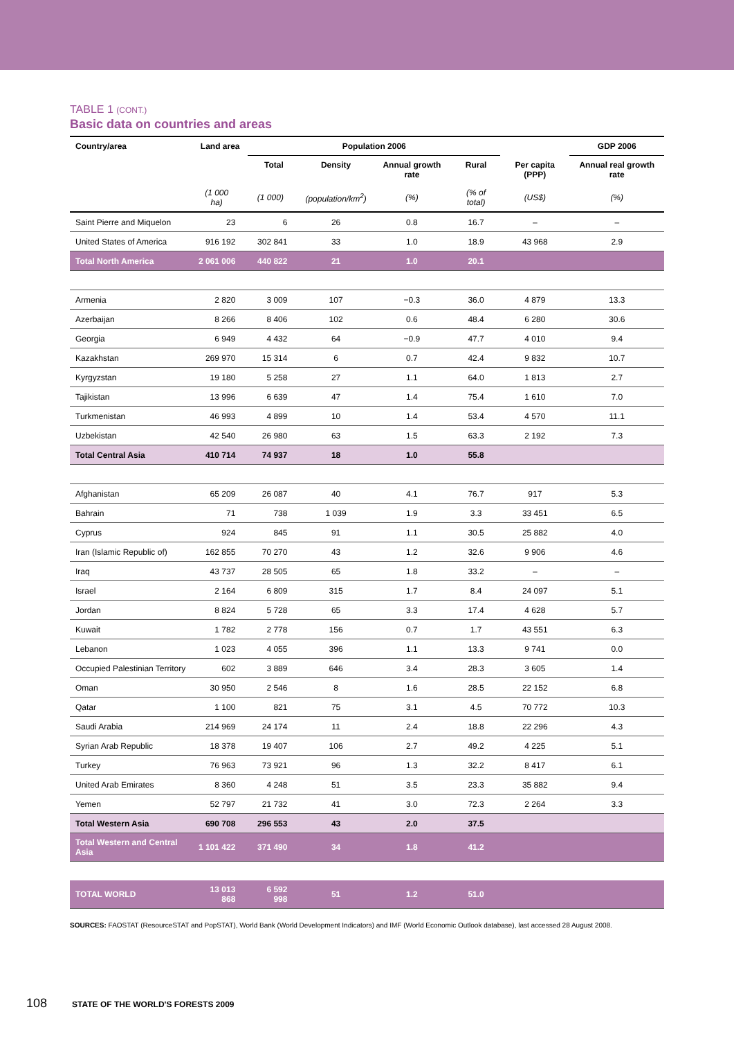TABLE 1 (CONT.)
Basic data on countries and areas
| Country/area | Land area | Population 2006 | | | | | GDP 2006 |
| --- | --- | --- | --- | --- | --- | --- | --- |
| | | Total | Density | Annual growth rate | Rural | Per capita (PPP) | Annual real growth rate |
| | (1 000 ha) | (1 000) | (population/km<sup>2</sup>) | (%) | (% of total) | (US$) | (%) |
| Saint Pierre and Miquelon | 23 | 6 | 26 | 0.8 | 16.7 | – | – |
| United States of America | 916 192 | 302 841 | 33 | 1.0 | 18.9 | 43 968 | 2.9 |
| Total North America | 2 061 006 | 440 822 | 21 | 1.0 | 20.1 | | |
| Armenia | 2 820 | 3 009 | 107 | −0.3 | 36.0 | 4 879 | 13.3 |
| Azerbaijan | 8 266 | 8 406 | 102 | 0.6 | 48.4 | 6 280 | 30.6 |
| Georgia | 6 949 | 4 432 | 64 | −0.9 | 47.7 | 4 010 | 9.4 |
| Kazakhstan | 269 970 | 15 314 | 6 | 0.7 | 42.4 | 9 832 | 10.7 |
| Kyrgyzstan | 19 180 | 5 258 | 27 | 1.1 | 64.0 | 1 813 | 2.7 |
| Tajikistan | 13 996 | 6 639 | 47 | 1.4 | 75.4 | 1 610 | 7.0 |
| Turkmenistan | 46 993 | 4 899 | 10 | 1.4 | 53.4 | 4 570 | 11.1 |
| Uzbekistan | 42 540 | 26 980 | 63 | 1.5 | 63.3 | 2 192 | 7.3 |
| Total Central Asia | 410 714 | 74 937 | 18 | 1.0 | 55.8 | | |
| Afghanistan | 65 209 | 26 087 | 40 | 4.1 | 76.7 | 917 | 5.3 |
| Bahrain | 71 | 738 | 1 039 | 1.9 | 3.3 | 33 451 | 6.5 |
| Cyprus | 924 | 845 | 91 | 1.1 | 30.5 | 25 882 | 4.0 |
| Iran (Islamic Republic of) | 162 855 | 70 270 | 43 | 1.2 | 32.6 | 9 906 | 4.6 |
| Iraq | 43 737 | 28 505 | 65 | 1.8 | 33.2 | – | – |
| Israel | 2 164 | 6 809 | 315 | 1.7 | 8.4 | 24 097 | 5.1 |
| Jordan | 8 824 | 5 728 | 65 | 3.3 | 17.4 | 4 628 | 5.7 |
| Kuwait | 1 782 | 2 778 | 156 | 0.7 | 1.7 | 43 551 | 6.3 |
| Lebanon | 1 023 | 4 055 | 396 | 1.1 | 13.3 | 9 741 | 0.0 |
| Occupied Palestinian Territory | 602 | 3 889 | 646 | 3.4 | 28.3 | 3 605 | 1.4 |
| Oman | 30 950 | 2 546 | 8 | 1.6 | 28.5 | 22 152 | 6.8 |
| Qatar | 1 100 | 821 | 75 | 3.1 | 4.5 | 70 772 | 10.3 |
| Saudi Arabia | 214 969 | 24 174 | 11 | 2.4 | 18.8 | 22 296 | 4.3 |
| Syrian Arab Republic | 18 378 | 19 407 | 106 | 2.7 | 49.2 | 4 225 | 5.1 |
| Turkey | 76 963 | 73 921 | 96 | 1.3 | 32.2 | 8 417 | 6.1 |
| United Arab Emirates | 8 360 | 4 248 | 51 | 3.5 | 23.3 | 35 882 | 9.4 |
| Yemen | 52 797 | 21 732 | 41 | 3.0 | 72.3 | 2 264 | 3.3 |
| Total Western Asia | 690 708 | 296 553 | 43 | 2.0 | 37.5 | | |
| Total Western and Central Asia | 1 101 422 | 371 490 | 34 | 1.8 | 41.2 | | |
| TOTAL WORLD | 13 013 868 | 6 592 998 | 51 | 1.2 | 51.0 | | |
SOURCES: FAOSTAT (ResourceSTAT and PopSTAT), World Bank (World Development Indicators) and IMF (World Economic Outlook database), last accessed 28 August 2008.
108 STATE OF THE WORLD'S FORESTS 2009